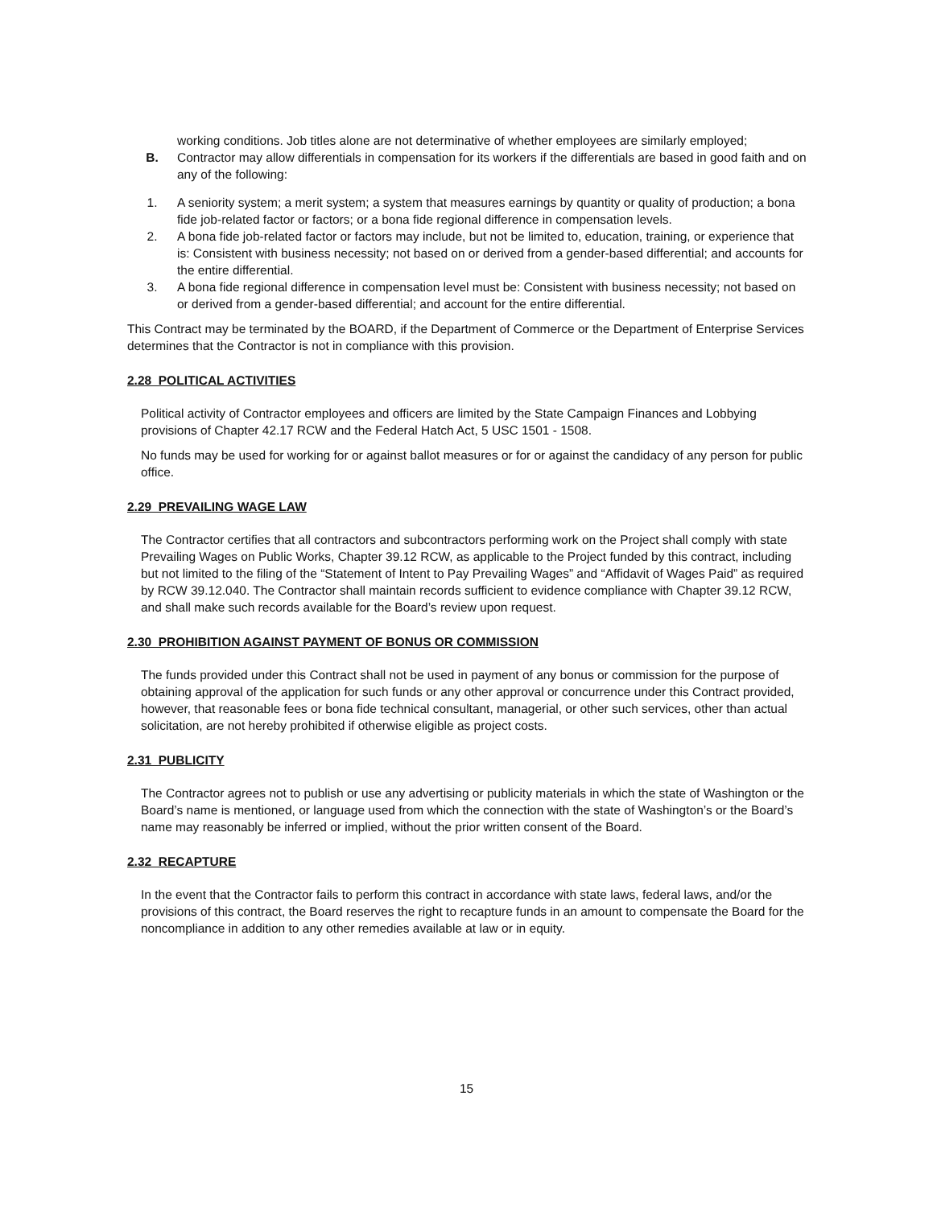working conditions. Job titles alone are not determinative of whether employees are similarly employed;
B. Contractor may allow differentials in compensation for its workers if the differentials are based in good faith and on any of the following:
1. A seniority system; a merit system; a system that measures earnings by quantity or quality of production; a bona fide job-related factor or factors; or a bona fide regional difference in compensation levels.
2. A bona fide job-related factor or factors may include, but not be limited to, education, training, or experience that is: Consistent with business necessity; not based on or derived from a gender-based differential; and accounts for the entire differential.
3. A bona fide regional difference in compensation level must be: Consistent with business necessity; not based on or derived from a gender-based differential; and account for the entire differential.
This Contract may be terminated by the BOARD, if the Department of Commerce or the Department of Enterprise Services determines that the Contractor is not in compliance with this provision.
2.28 POLITICAL ACTIVITIES
Political activity of Contractor employees and officers are limited by the State Campaign Finances and Lobbying provisions of Chapter 42.17 RCW and the Federal Hatch Act, 5 USC 1501 - 1508.
No funds may be used for working for or against ballot measures or for or against the candidacy of any person for public office.
2.29 PREVAILING WAGE LAW
The Contractor certifies that all contractors and subcontractors performing work on the Project shall comply with state Prevailing Wages on Public Works, Chapter 39.12 RCW, as applicable to the Project funded by this contract, including but not limited to the filing of the “Statement of Intent to Pay Prevailing Wages” and “Affidavit of Wages Paid” as required by RCW 39.12.040. The Contractor shall maintain records sufficient to evidence compliance with Chapter 39.12 RCW, and shall make such records available for the Board’s review upon request.
2.30 PROHIBITION AGAINST PAYMENT OF BONUS OR COMMISSION
The funds provided under this Contract shall not be used in payment of any bonus or commission for the purpose of obtaining approval of the application for such funds or any other approval or concurrence under this Contract provided, however, that reasonable fees or bona fide technical consultant, managerial, or other such services, other than actual solicitation, are not hereby prohibited if otherwise eligible as project costs.
2.31 PUBLICITY
The Contractor agrees not to publish or use any advertising or publicity materials in which the state of Washington or the Board’s name is mentioned, or language used from which the connection with the state of Washington’s or the Board’s name may reasonably be inferred or implied, without the prior written consent of the Board.
2.32 RECAPTURE
In the event that the Contractor fails to perform this contract in accordance with state laws, federal laws, and/or the provisions of this contract, the Board reserves the right to recapture funds in an amount to compensate the Board for the noncompliance in addition to any other remedies available at law or in equity.
15